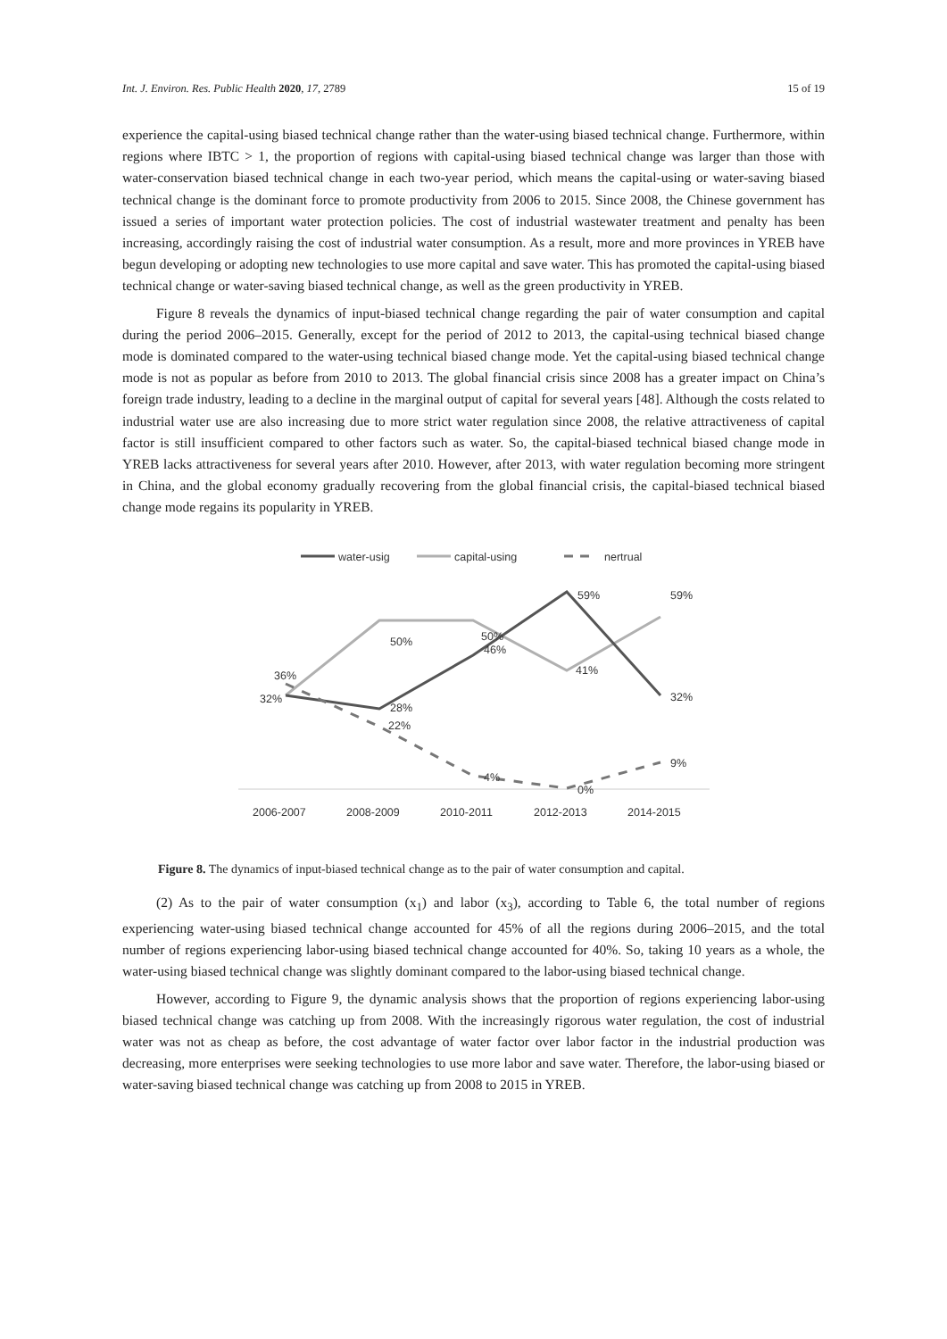Int. J. Environ. Res. Public Health 2020, 17, 2789 15 of 19
experience the capital-using biased technical change rather than the water-using biased technical change. Furthermore, within regions where IBTC > 1, the proportion of regions with capital-using biased technical change was larger than those with water-conservation biased technical change in each two-year period, which means the capital-using or water-saving biased technical change is the dominant force to promote productivity from 2006 to 2015. Since 2008, the Chinese government has issued a series of important water protection policies. The cost of industrial wastewater treatment and penalty has been increasing, accordingly raising the cost of industrial water consumption. As a result, more and more provinces in YREB have begun developing or adopting new technologies to use more capital and save water. This has promoted the capital-using biased technical change or water-saving biased technical change, as well as the green productivity in YREB.
Figure 8 reveals the dynamics of input-biased technical change regarding the pair of water consumption and capital during the period 2006–2015. Generally, except for the period of 2012 to 2013, the capital-using technical biased change mode is dominated compared to the water-using technical biased change mode. Yet the capital-using biased technical change mode is not as popular as before from 2010 to 2013. The global financial crisis since 2008 has a greater impact on China’s foreign trade industry, leading to a decline in the marginal output of capital for several years [48]. Although the costs related to industrial water use are also increasing due to more strict water regulation since 2008, the relative attractiveness of capital factor is still insufficient compared to other factors such as water. So, the capital-biased technical biased change mode in YREB lacks attractiveness for several years after 2010. However, after 2013, with water regulation becoming more stringent in China, and the global economy gradually recovering from the global financial crisis, the capital-biased technical biased change mode regains its popularity in YREB.
water-usig
capital-using
nertrual
32%
36%
50%
28%
22%
50%
46%
4%
59%
41%
0%
59%
32%
9%
2006-2007
2008-2009
2010-2011
2012-2013
2014-2015
Figure 8. The dynamics of input-biased technical change as to the pair of water consumption and capital.
(2) As to the pair of water consumption (x<sub>1</sub>) and labor (x<sub>3</sub>), according to Table 6, the total number of regions experiencing water-using biased technical change accounted for 45% of all the regions during 2006–2015, and the total number of regions experiencing labor-using biased technical change accounted for 40%. So, taking 10 years as a whole, the water-using biased technical change was slightly dominant compared to the labor-using biased technical change.
However, according to Figure 9, the dynamic analysis shows that the proportion of regions experiencing labor-using biased technical change was catching up from 2008. With the increasingly rigorous water regulation, the cost of industrial water was not as cheap as before, the cost advantage of water factor over labor factor in the industrial production was decreasing, more enterprises were seeking technologies to use more labor and save water. Therefore, the labor-using biased or water-saving biased technical change was catching up from 2008 to 2015 in YREB.